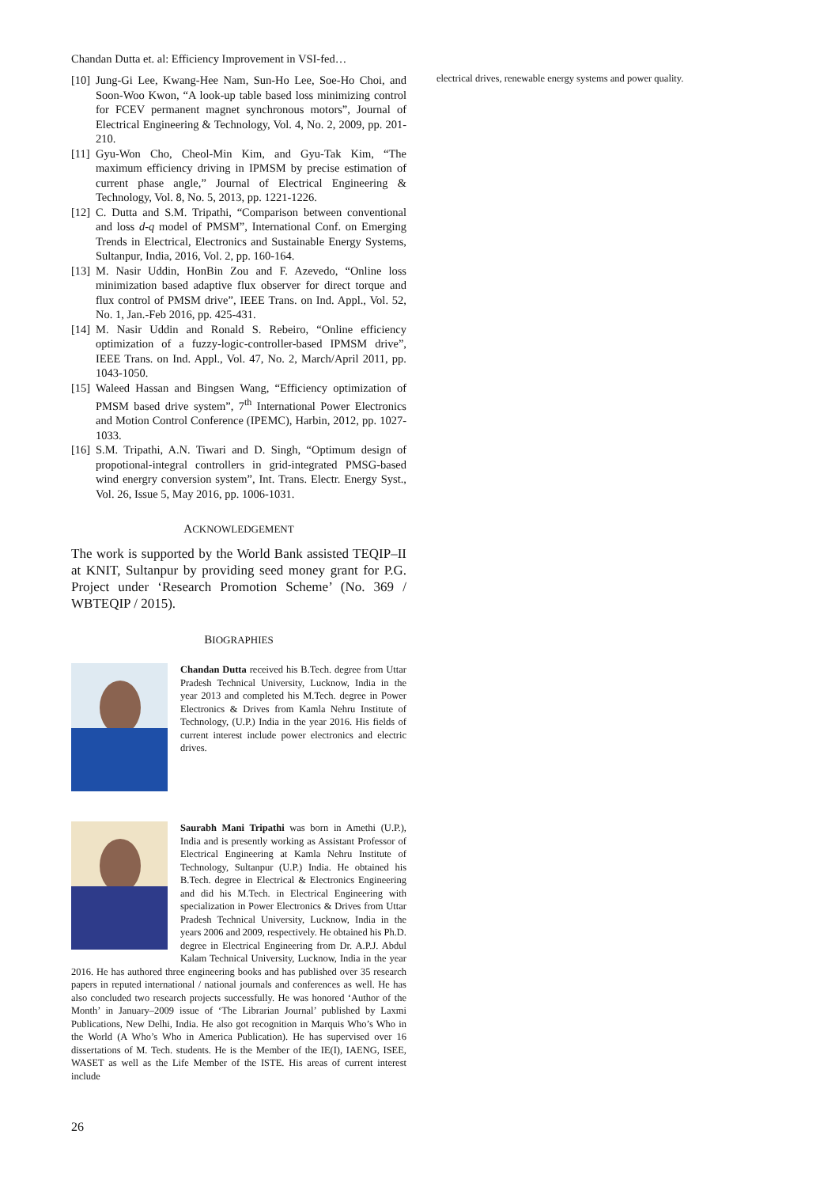Chandan Dutta et. al: Efficiency Improvement in VSI-fed…
[10]
Jung-Gi Lee, Kwang-Hee Nam, Sun-Ho Lee, Soe-Ho Choi, and Soon-Woo Kwon, “A look-up table based loss minimizing control for FCEV permanent magnet synchronous motors”, Journal of Electrical Engineering & Technology, Vol. 4, No. 2, 2009, pp. 201-210.
[11]
Gyu-Won Cho, Cheol-Min Kim, and Gyu-Tak Kim, “The maximum efficiency driving in IPMSM by precise estimation of current phase angle,” Journal of Electrical Engineering & Technology, Vol. 8, No. 5, 2013, pp. 1221-1226.
[12]
C. Dutta and S.M. Tripathi, “Comparison between conventional and loss d-q model of PMSM”, International Conf. on Emerging Trends in Electrical, Electronics and Sustainable Energy Systems, Sultanpur, India, 2016, Vol. 2, pp. 160-164.
[13]
M. Nasir Uddin, HonBin Zou and F. Azevedo, “Online loss minimization based adaptive flux observer for direct torque and flux control of PMSM drive”, IEEE Trans. on Ind. Appl., Vol. 52, No. 1, Jan.-Feb 2016, pp. 425-431.
[14]
M. Nasir Uddin and Ronald S. Rebeiro, “Online efficiency optimization of a fuzzy-logic-controller-based IPMSM drive”, IEEE Trans. on Ind. Appl., Vol. 47, No. 2, March/April 2011, pp. 1043-1050.
[15]
Waleed Hassan and Bingsen Wang, “Efficiency optimization of PMSM based drive system”, 7<sup>th</sup> International Power Electronics and Motion Control Conference (IPEMC), Harbin, 2012, pp. 1027-1033.
[16]
S.M. Tripathi, A.N. Tiwari and D. Singh, “Optimum design of propotional-integral controllers in grid-integrated PMSG-based wind energry conversion system”, Int. Trans. Electr. Energy Syst., Vol. 26, Issue 5, May 2016, pp. 1006-1031.
ACKNOWLEDGEMENT
The work is supported by the World Bank assisted TEQIP–II at KNIT, Sultanpur by providing seed money grant for P.G. Project under ‘Research Promotion Scheme’ (No. 369 / WBTEQIP / 2015).
BIOGRAPHIES
Chandan Dutta received his B.Tech. degree from Uttar Pradesh Technical University, Lucknow, India in the year 2013 and completed his M.Tech. degree in Power Electronics & Drives from Kamla Nehru Institute of Technology, (U.P.) India in the year 2016. His fields of current interest include power electronics and electric drives.
Saurabh Mani Tripathi was born in Amethi (U.P.), India and is presently working as Assistant Professor of Electrical Engineering at Kamla Nehru Institute of Technology, Sultanpur (U.P.) India. He obtained his B.Tech. degree in Electrical & Electronics Engineering and did his M.Tech. in Electrical Engineering with specialization in Power Electronics & Drives from Uttar Pradesh Technical University, Lucknow, India in the years 2006 and 2009, respectively. He obtained his Ph.D. degree in Electrical Engineering from Dr. A.P.J. Abdul Kalam Technical University, Lucknow, India in the year 2016. He has authored three engineering books and has published over 35 research papers in reputed international / national journals and conferences as well. He has also concluded two research projects successfully. He was honored ‘Author of the Month’ in January–2009 issue of ‘The Librarian Journal’ published by Laxmi Publications, New Delhi, India. He also got recognition in Marquis Who’s Who in the World (A Who’s Who in America Publication). He has supervised over 16 dissertations of M. Tech. students. He is the Member of the IE(I), IAENG, ISEE, WASET as well as the Life Member of the ISTE. His areas of current interest include
electrical drives, renewable energy systems and power quality.
26